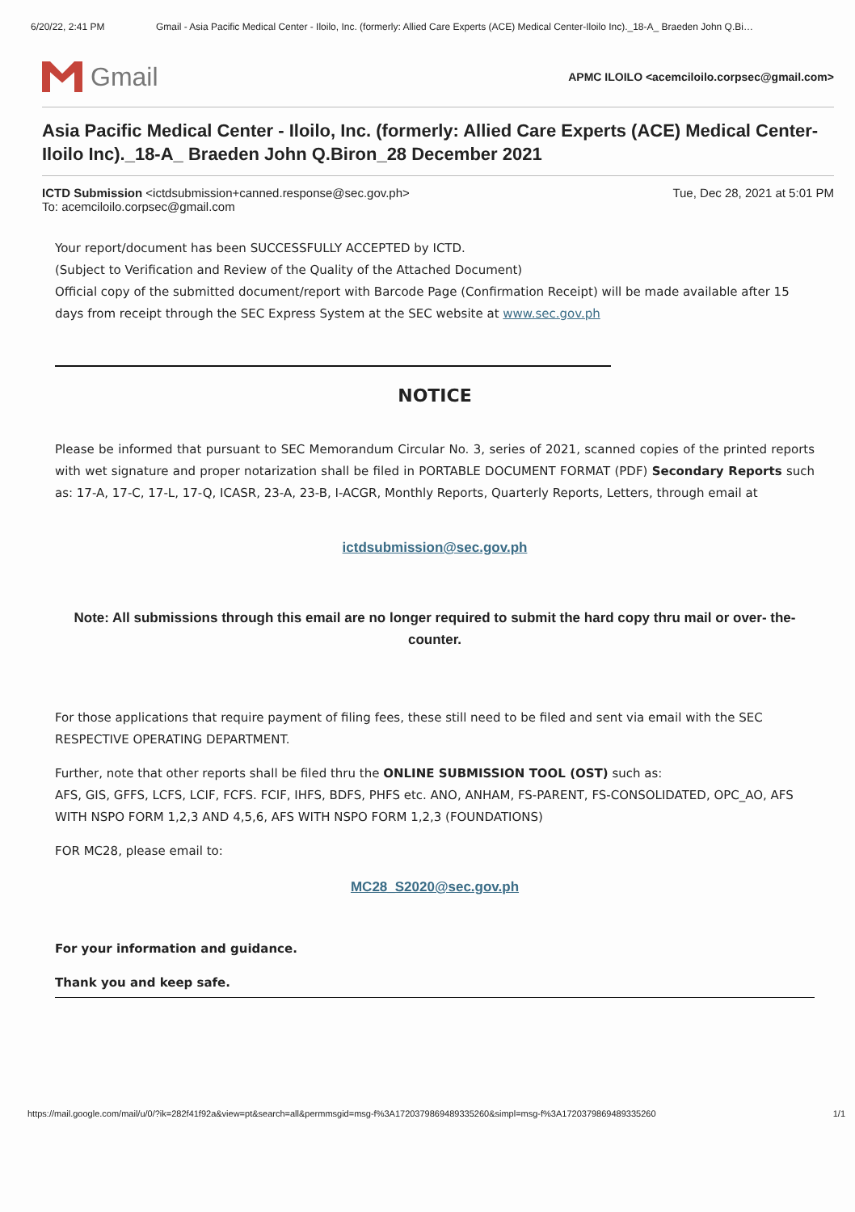6/20/22, 2:41 PM Gmail - Asia Pacific Medical Center - Iloilo, Inc. (formerly: Allied Care Experts (ACE) Medical Center-Iloilo Inc)._18-A_ Braeden John Q.Bi…
Gmail
APMC ILOILO <acemciloilo.corpsec@gmail.com>
Asia Pacific Medical Center - Iloilo, Inc. (formerly: Allied Care Experts (ACE) Medical Center-Iloilo Inc)._18-A_ Braeden John Q.Biron_28 December 2021
ICTD Submission <ictdsubmission+canned.response@sec.gov.ph>
To: acemciloilo.corpsec@gmail.com
Tue, Dec 28, 2021 at 5:01 PM
Your report/document has been SUCCESSFULLY ACCEPTED by ICTD.
(Subject to Verification and Review of the Quality of the Attached Document)
Official copy of the submitted document/report with Barcode Page (Confirmation Receipt) will be made available after 15 days from receipt through the SEC Express System at the SEC website at www.sec.gov.ph
NOTICE
Please be informed that pursuant to SEC Memorandum Circular No. 3, series of 2021, scanned copies of the printed reports with wet signature and proper notarization shall be filed in PORTABLE DOCUMENT FORMAT (PDF) Secondary Reports such as: 17-A, 17-C, 17-L, 17-Q, ICASR, 23-A, 23-B, I-ACGR, Monthly Reports, Quarterly Reports, Letters, through email at
ictdsubmission@sec.gov.ph
Note: All submissions through this email are no longer required to submit the hard copy thru mail or over- the- counter.
For those applications that require payment of filing fees, these still need to be filed and sent via email with the SEC RESPECTIVE OPERATING DEPARTMENT.
Further, note that other reports shall be filed thru the ONLINE SUBMISSION TOOL (OST) such as:
AFS, GIS, GFFS, LCFS, LCIF, FCFS. FCIF, IHFS, BDFS, PHFS etc. ANO, ANHAM, FS-PARENT, FS-CONSOLIDATED, OPC_AO, AFS WITH NSPO FORM 1,2,3 AND 4,5,6, AFS WITH NSPO FORM 1,2,3 (FOUNDATIONS)
FOR MC28, please email to:
MC28_S2020@sec.gov.ph
For your information and guidance.
Thank you and keep safe.
https://mail.google.com/mail/u/0/?ik=282f41f92a&view=pt&search=all&permmsgid=msg-f%3A1720379869489335260&simpl=msg-f%3A1720379869489335260 1/1